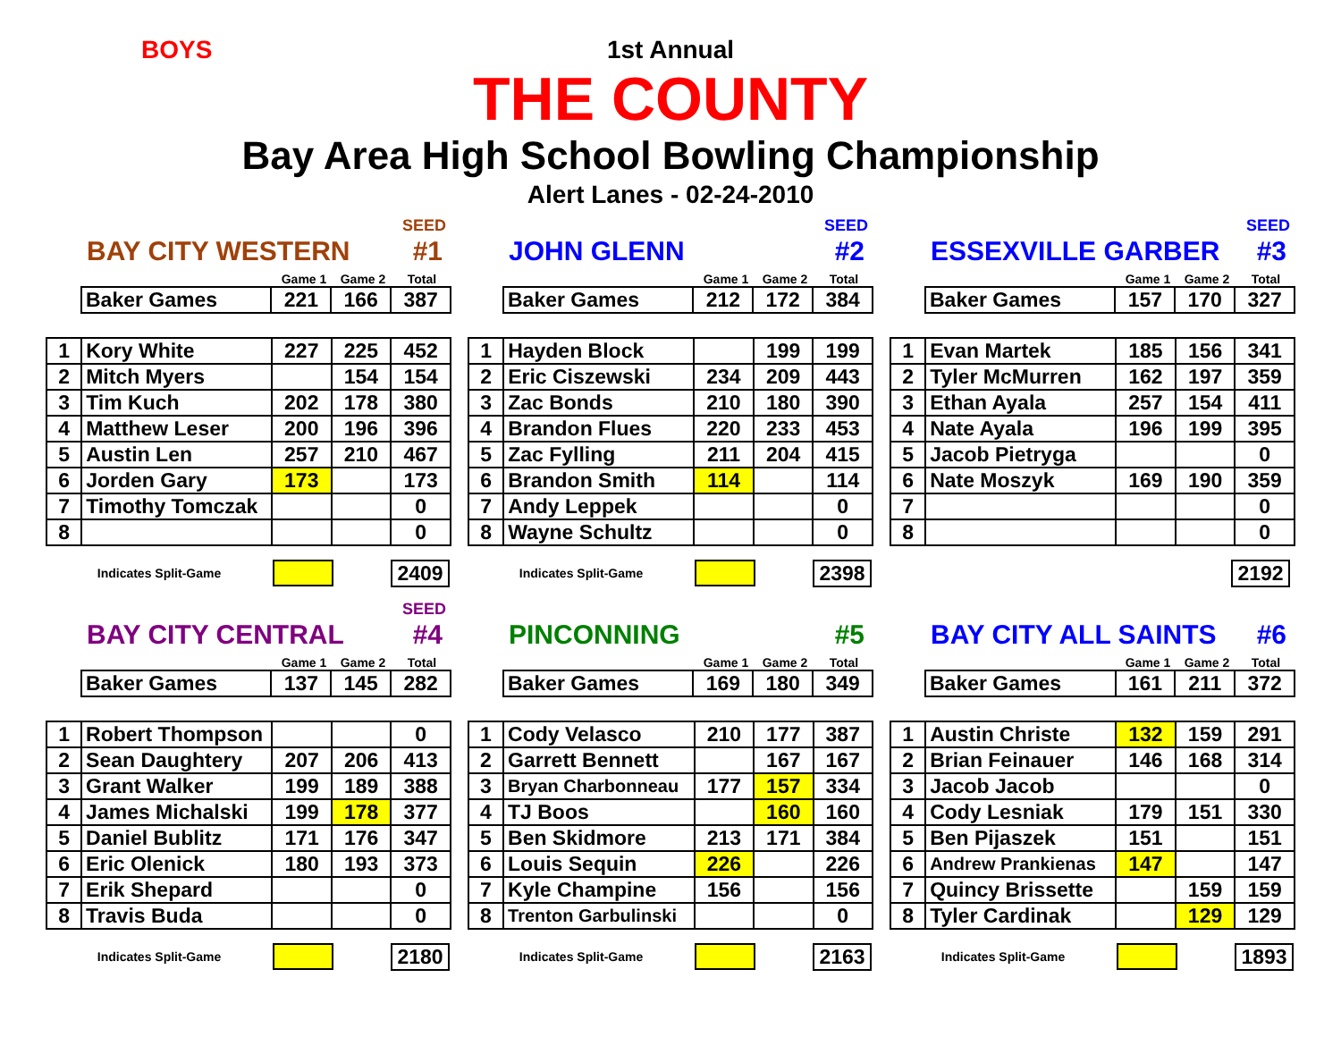BOYS
1st Annual
THE COUNTY
Bay Area High School Bowling Championship
Alert Lanes - 02-24-2010
SEED
BAY CITY WESTERN #1
Game 1 Game 2 Total
| Baker Games | 221 | 166 | 387 |
| 1 | Kory White | 227 | 225 | 452 |
| 2 | Mitch Myers | | 154 | 154 |
| 3 | Tim Kuch | 202 | 178 | 380 |
| 4 | Matthew Leser | 200 | 196 | 396 |
| 5 | Austin Len | 257 | 210 | 467 |
| 6 | Jorden Gary | 173 | | 173 |
| 7 | Timothy Tomczak | | | 0 |
| 8 | | | | 0 |
Indicates Split-Game 2409
SEED
JOHN GLENN #2
Game 1 Game 2 Total
| Baker Games | 212 | 172 | 384 |
| 1 | Hayden Block | | 199 | 199 |
| 2 | Eric Ciszewski | 234 | 209 | 443 |
| 3 | Zac Bonds | 210 | 180 | 390 |
| 4 | Brandon Flues | 220 | 233 | 453 |
| 5 | Zac Fylling | 211 | 204 | 415 |
| 6 | Brandon Smith | 114 | | 114 |
| 7 | Andy Leppek | | | 0 |
| 8 | Wayne Schultz | | | 0 |
Indicates Split-Game 2398
SEED
ESSEXVILLE GARBER #3
Game 1 Game 2 Total
| Baker Games | 157 | 170 | 327 |
| 1 | Evan Martek | 185 | 156 | 341 |
| 2 | Tyler McMurren | 162 | 197 | 359 |
| 3 | Ethan Ayala | 257 | 154 | 411 |
| 4 | Nate Ayala | 196 | 199 | 395 |
| 5 | Jacob Pietryga | | | 0 |
| 6 | Nate Moszyk | 169 | 190 | 359 |
| 7 | | | | 0 |
| 8 | | | | 0 |
2192
SEED
BAY CITY CENTRAL #4
Game 1 Game 2 Total
| Baker Games | 137 | 145 | 282 |
| 1 | Robert Thompson | | | 0 |
| 2 | Sean Daughtery | 207 | 206 | 413 |
| 3 | Grant Walker | 199 | 189 | 388 |
| 4 | James Michalski | 199 | 178 | 377 |
| 5 | Daniel Bublitz | 171 | 176 | 347 |
| 6 | Eric Olenick | 180 | 193 | 373 |
| 7 | Erik Shepard | | | 0 |
| 8 | Travis Buda | | | 0 |
Indicates Split-Game 2180
PINCONNING #5
Game 1 Game 2 Total
| Baker Games | 169 | 180 | 349 |
| 1 | Cody Velasco | 210 | 177 | 387 |
| 2 | Garrett Bennett | | 167 | 167 |
| 3 | Bryan Charbonneau | 177 | 157 | 334 |
| 4 | TJ Boos | | 160 | 160 |
| 5 | Ben Skidmore | 213 | 171 | 384 |
| 6 | Louis Sequin | 226 | | 226 |
| 7 | Kyle Champine | 156 | | 156 |
| 8 | Trenton Garbulinski | | | 0 |
Indicates Split-Game 2163
BAY CITY ALL SAINTS #6
Game 1 Game 2 Total
| Baker Games | 161 | 211 | 372 |
| 1 | Austin Christe | 132 | 159 | 291 |
| 2 | Brian Feinauer | 146 | 168 | 314 |
| 3 | Jacob Jacob | | | 0 |
| 4 | Cody Lesniak | 179 | 151 | 330 |
| 5 | Ben Pijaszek | 151 | | 151 |
| 6 | Andrew Prankienas | 147 | | 147 |
| 7 | Quincy Brissette | | 159 | 159 |
| 8 | Tyler Cardinak | | 129 | 129 |
Indicates Split-Game 1893